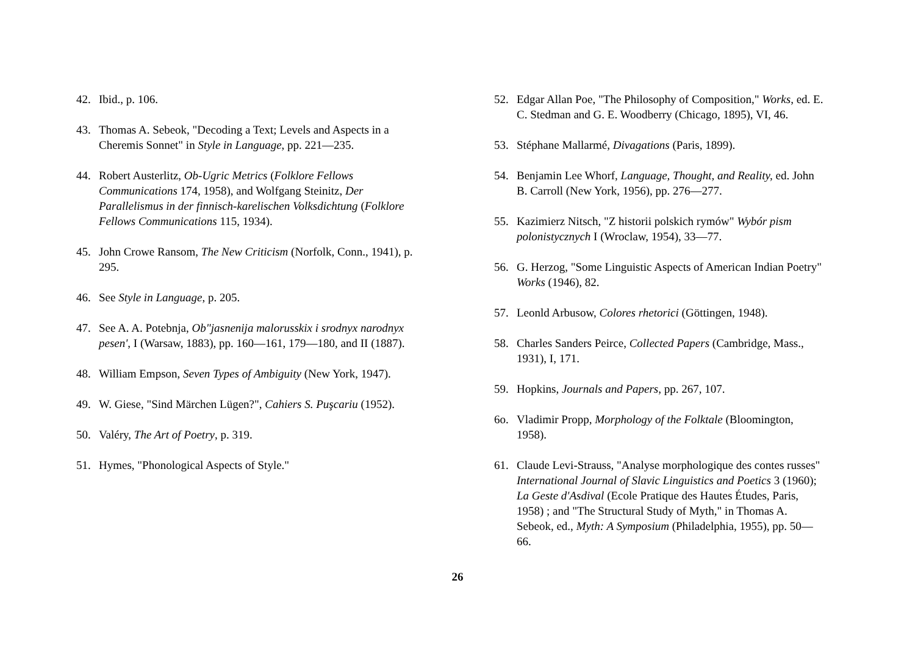42. Ibid., p. 106.
43. Thomas A. Sebeok, "Decoding a Text; Levels and Aspects in a Cheremis Sonnet" in Style in Language, pp. 221—235.
44. Robert Austerlitz, Ob-Ugric Metrics (Folklore Fellows Communications 174, 1958), and Wolfgang Steinitz, Der Parallelismus in der finnisch-karelischen Volksdichtung (Folklore Fellows Communications 115, 1934).
45. John Crowe Ransom, The New Criticism (Norfolk, Conn., 1941), p. 295.
46. See Style in Language, p. 205.
47. See A. A. Potebnja, Ob"jasnenija malorusskix i srodnyx narodnyx pesen', I (Warsaw, 1883), pp. 160—161, 179—180, and II (1887).
48. William Empson, Seven Types of Ambiguity (New York, 1947).
49. W. Giese, "Sind Märchen Lügen?", Cahiers S. Puşcariu (1952).
50. Valéry, The Art of Poetry, p. 319.
51. Hymes, "Phonological Aspects of Style."
52. Edgar Allan Poe, "The Philosophy of Composition," Works, ed. E. C. Stedman and G. E. Woodberry (Chicago, 1895), VI, 46.
53. Stéphane Mallarmé, Divagations (Paris, 1899).
54. Benjamin Lee Whorf, Language, Thought, and Reality, ed. John B. Carroll (New York, 1956), pp. 276—277.
55. Kazimierz Nitsch, "Z historii polskich rymów" Wybór pism polonistycznych I (Wroclaw, 1954), 33—77.
56. G. Herzog, "Some Linguistic Aspects of American Indian Poetry" Works (1946), 82.
57. Leonld Arbusow, Colores rhetorici (Göttingen, 1948).
58. Charles Sanders Peirce, Collected Papers (Cambridge, Mass., 1931), I, 171.
59. Hopkins, Journals and Papers, pp. 267, 107.
6o. Vladimir Propp, Morphology of the Folktale (Bloomington, 1958).
61. Claude Levi-Strauss, "Analyse morphologique des contes russes" International Journal of Slavic Linguistics and Poetics 3 (1960); La Geste d'Asdival (Ecole Pratique des Hautes Études, Paris, 1958) ; and "The Structural Study of Myth," in Thomas A. Sebeok, ed., Myth: A Symposium (Philadelphia, 1955), pp. 50—66.
26